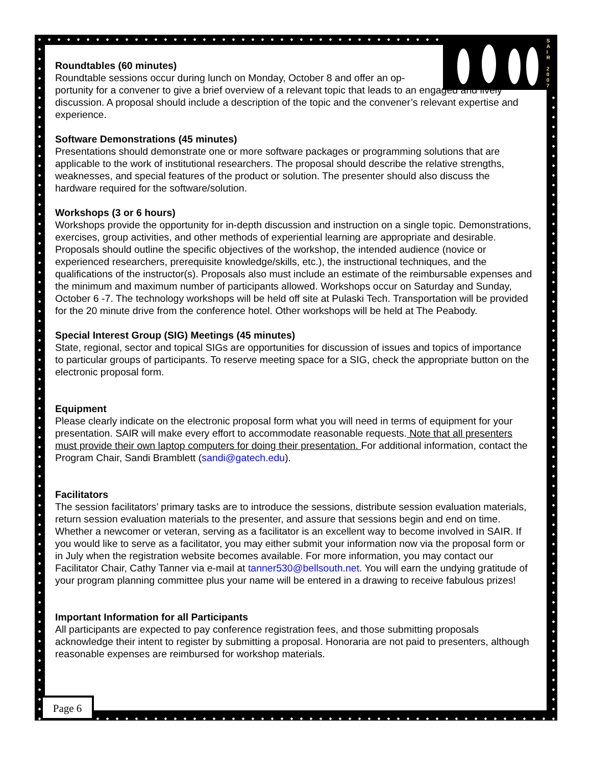S
A
I
R
2
0
0
7
Roundtables (60 minutes)
Roundtable sessions occur during lunch on Monday, October 8 and offer an op-
portunity for a convener to give a brief overview of a relevant topic that leads to an engaged and lively discussion. A proposal should include a description of the topic and the convener’s relevant expertise and experience.
Software Demonstrations (45 minutes)
Presentations should demonstrate one or more software packages or programming solutions that are applicable to the work of institutional researchers. The proposal should describe the relative strengths, weaknesses, and special features of the product or solution. The presenter should also discuss the hardware required for the software/solution.
Workshops (3 or 6 hours)
Workshops provide the opportunity for in-depth discussion and instruction on a single topic. Demonstrations, exercises, group activities, and other methods of experiential learning are appropriate and desirable. Proposals should outline the specific objectives of the workshop, the intended audience (novice or experienced researchers, prerequisite knowledge/skills, etc.), the instructional techniques, and the qualifications of the instructor(s). Proposals also must include an estimate of the reimbursable expenses and the minimum and maximum number of participants allowed. Workshops occur on Saturday and Sunday, October 6 -7. The technology workshops will be held off site at Pulaski Tech. Transportation will be provided for the 20 minute drive from the conference hotel. Other workshops will be held at The Peabody.
Special Interest Group (SIG) Meetings (45 minutes)
State, regional, sector and topical SIGs are opportunities for discussion of issues and topics of importance to particular groups of participants. To reserve meeting space for a SIG, check the appropriate button on the electronic proposal form.
Equipment
Please clearly indicate on the electronic proposal form what you will need in terms of equipment for your presentation. SAIR will make every effort to accommodate reasonable requests. Note that all presenters must provide their own laptop computers for doing their presentation. For additional information, contact the Program Chair, Sandi Bramblett (sandi@gatech.edu).
Facilitators
The session facilitators’ primary tasks are to introduce the sessions, distribute session evaluation materials, return session evaluation materials to the presenter, and assure that sessions begin and end on time. Whether a newcomer or veteran, serving as a facilitator is an excellent way to become involved in SAIR. If you would like to serve as a facilitator, you may either submit your information now via the proposal form or in July when the registration website becomes available. For more information, you may contact our Facilitator Chair, Cathy Tanner via e-mail at tanner530@bellsouth.net. You will earn the undying gratitude of your program planning committee plus your name will be entered in a drawing to receive fabulous prizes!
Important Information for all Participants
All participants are expected to pay conference registration fees, and those submitting proposals acknowledge their intent to register by submitting a proposal. Honoraria are not paid to presenters, although reasonable expenses are reimbursed for workshop materials.
Page 6